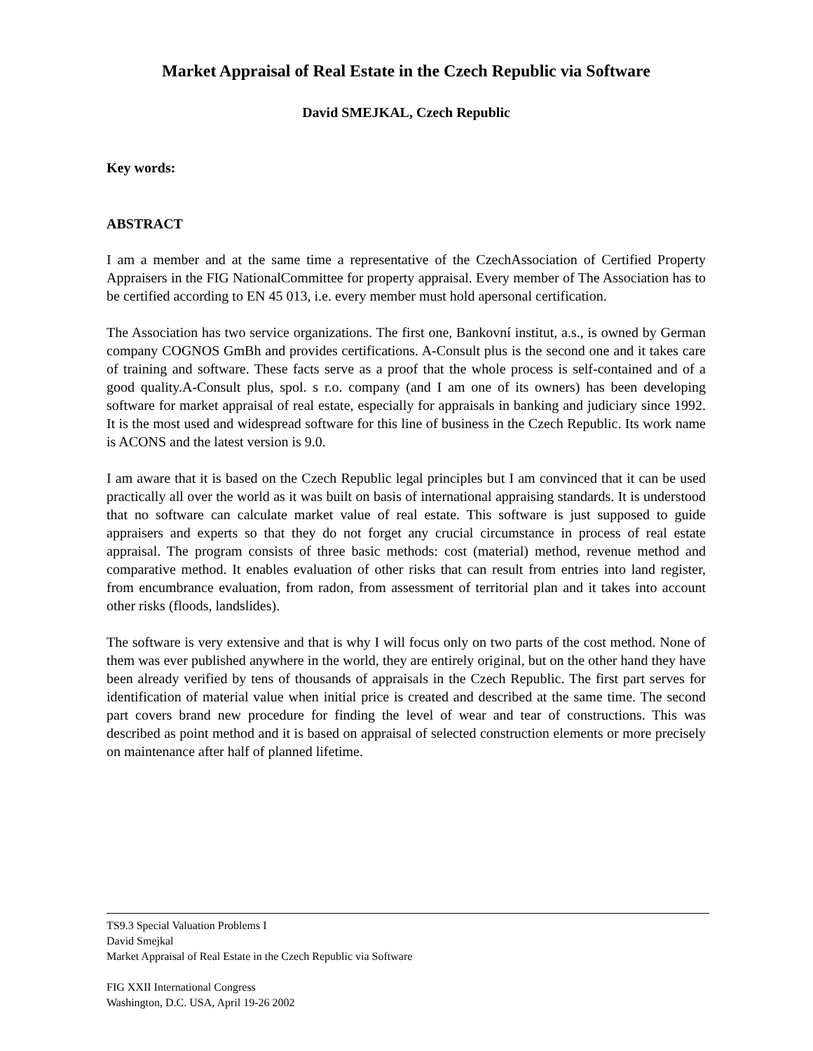Market Appraisal of Real Estate in the Czech Republic via Software
David SMEJKAL, Czech Republic
Key words:
ABSTRACT
I am a member and at the same time a representative of the CzechAssociation of Certified Property Appraisers in the FIG NationalCommittee for property appraisal. Every member of The Association has to be certified according to EN 45 013, i.e. every member must hold apersonal certification.
The Association has two service organizations. The first one, Bankovní institut, a.s., is owned by German company COGNOS GmBh and provides certifications. A-Consult plus is the second one and it takes care of training and software. These facts serve as a proof that the whole process is self-contained and of a good quality.A-Consult plus, spol. s r.o. company (and I am one of its owners) has been developing software for market appraisal of real estate, especially for appraisals in banking and judiciary since 1992. It is the most used and widespread software for this line of business in the Czech Republic. Its work name is ACONS and the latest version is 9.0.
I am aware that it is based on the Czech Republic legal principles but I am convinced that it can be used practically all over the world as it was built on basis of international appraising standards. It is understood that no software can calculate market value of real estate. This software is just supposed to guide appraisers and experts so that they do not forget any crucial circumstance in process of real estate appraisal. The program consists of three basic methods: cost (material) method, revenue method and comparative method. It enables evaluation of other risks that can result from entries into land register, from encumbrance evaluation, from radon, from assessment of territorial plan and it takes into account other risks (floods, landslides).
The software is very extensive and that is why I will focus only on two parts of the cost method. None of them was ever published anywhere in the world, they are entirely original, but on the other hand they have been already verified by tens of thousands of appraisals in the Czech Republic. The first part serves for identification of material value when initial price is created and described at the same time. The second part covers brand new procedure for finding the level of wear and tear of constructions. This was described as point method and it is based on appraisal of selected construction elements or more precisely on maintenance after half of planned lifetime.
TS9.3 Special Valuation Problems I
David Smejkal
Market Appraisal of Real Estate in the Czech Republic via Software
FIG XXII International Congress
Washington, D.C. USA, April 19-26 2002